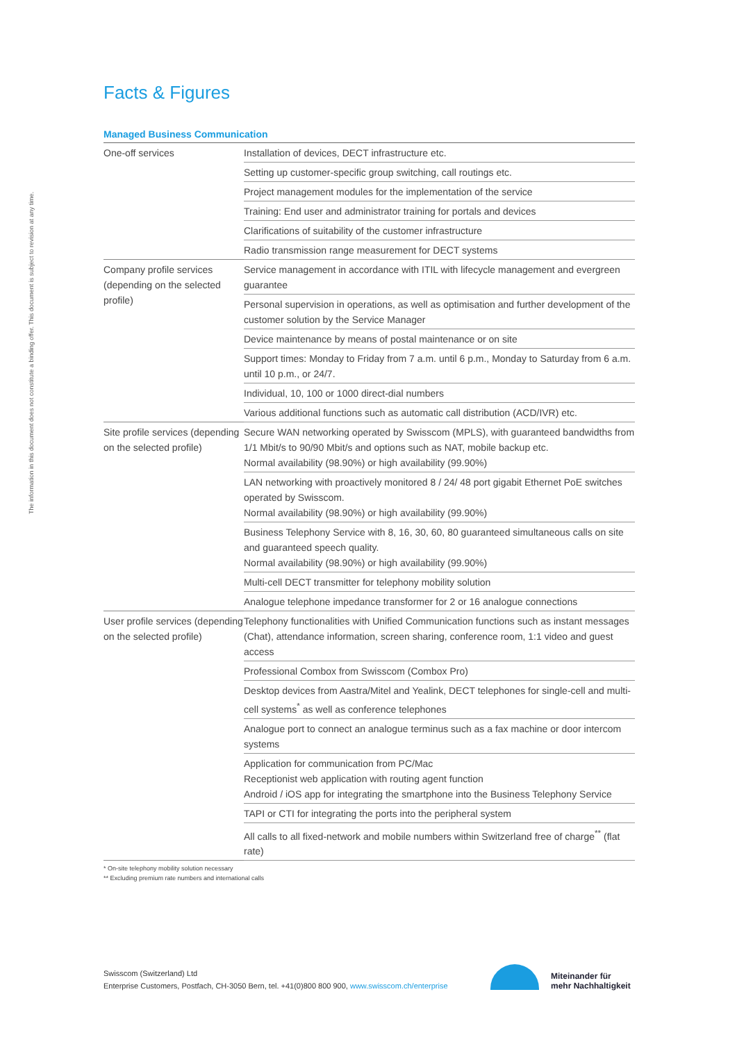The information in this document does not constitute a binding offer. This document is subject to revision at any time.
Facts & Figures
Managed Business Communication
| One-off services | Installation of devices, DECT infrastructure etc. |
| | Setting up customer-specific group switching, call routings etc. |
| | Project management modules for the implementation of the service |
| | Training: End user and administrator training for portals and devices |
| | Clarifications of suitability of the customer infrastructure |
| | Radio transmission range measurement for DECT systems |
| Company profile services (depending on the selected profile) | Service management in accordance with ITIL with lifecycle management and evergreen guarantee |
| | Personal supervision in operations, as well as optimisation and further development of the customer solution by the Service Manager |
| | Device maintenance by means of postal maintenance or on site |
| | Support times: Monday to Friday from 7 a.m. until 6 p.m., Monday to Saturday from 6 a.m. until 10 p.m., or 24/7. |
| | Individual, 10, 100 or 1000 direct-dial numbers |
| | Various additional functions such as automatic call distribution (ACD/IVR) etc. |
| Site profile services (depending on the selected profile) | Secure WAN networking operated by Swisscom (MPLS), with guaranteed bandwidths from 1/1 Mbit/s to 90/90 Mbit/s and options such as NAT, mobile backup etc. Normal availability (98.90%) or high availability (99.90%) |
| | LAN networking with proactively monitored 8 / 24/ 48 port gigabit Ethernet PoE switches operated by Swisscom. Normal availability (98.90%) or high availability (99.90%) |
| | Business Telephony Service with 8, 16, 30, 60, 80 guaranteed simultaneous calls on site and guaranteed speech quality. Normal availability (98.90%) or high availability (99.90%) |
| | Multi-cell DECT transmitter for telephony mobility solution |
| | Analogue telephone impedance transformer for 2 or 16 analogue connections |
| User profile services (depending on the selected profile) | Telephony functionalities with Unified Communication functions such as instant messages (Chat), attendance information, screen sharing, conference room, 1:1 video and guest access |
| | Professional Combox from Swisscom (Combox Pro) |
| | Desktop devices from Aastra/Mitel and Yealink, DECT telephones for single-cell and multi-cell systems<sup>*</sup> as well as conference telephones |
| | Analogue port to connect an analogue terminus such as a fax machine or door intercom systems |
| | Application for communication from PC/Mac Receptionist web application with routing agent function Android / iOS app for integrating the smartphone into the Business Telephony Service |
| | TAPI or CTI for integrating the ports into the peripheral system |
| | All calls to all fixed-network and mobile numbers within Switzerland free of charge<sup>**</sup> (flat rate) |
* On-site telephony mobility solution necessary
** Excluding premium rate numbers and international calls
Swisscom (Switzerland) Ltd
Enterprise Customers, Postfach, CH-3050 Bern, tel. +41(0)800 800 900, www.swisscom.ch/enterprise
Miteinander für
mehr Nachhaltigkeit